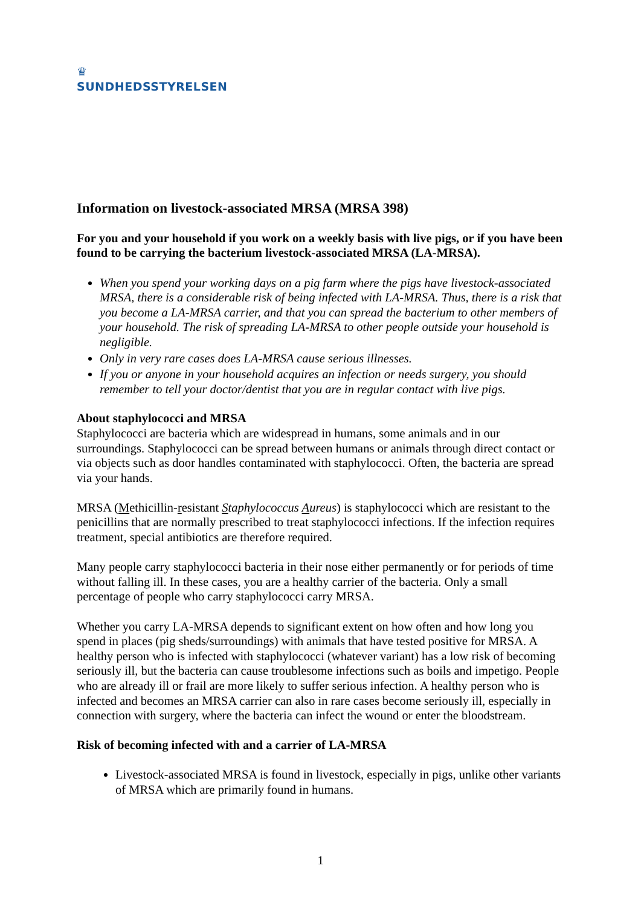♛
SUNDHEDSSTYRELSEN
Information on livestock-associated MRSA (MRSA 398)
For you and your household if you work on a weekly basis with live pigs, or if you have been found to be carrying the bacterium livestock-associated MRSA (LA-MRSA).
When you spend your working days on a pig farm where the pigs have livestock-associated MRSA, there is a considerable risk of being infected with LA-MRSA. Thus, there is a risk that you become a LA-MRSA carrier, and that you can spread the bacterium to other members of your household. The risk of spreading LA-MRSA to other people outside your household is negligible.
Only in very rare cases does LA-MRSA cause serious illnesses.
If you or anyone in your household acquires an infection or needs surgery, you should remember to tell your doctor/dentist that you are in regular contact with live pigs.
About staphylococci and MRSA
Staphylococci are bacteria which are widespread in humans, some animals and in our surroundings. Staphylococci can be spread between humans or animals through direct contact or via objects such as door handles contaminated with staphylococci. Often, the bacteria are spread via your hands.
MRSA (Methicillin-resistant Staphylococcus Aureus) is staphylococci which are resistant to the penicillins that are normally prescribed to treat staphylococci infections. If the infection requires treatment, special antibiotics are therefore required.
Many people carry staphylococci bacteria in their nose either permanently or for periods of time without falling ill. In these cases, you are a healthy carrier of the bacteria. Only a small percentage of people who carry staphylococci carry MRSA.
Whether you carry LA-MRSA depends to significant extent on how often and how long you spend in places (pig sheds/surroundings) with animals that have tested positive for MRSA. A healthy person who is infected with staphylococci (whatever variant) has a low risk of becoming seriously ill, but the bacteria can cause troublesome infections such as boils and impetigo. People who are already ill or frail are more likely to suffer serious infection. A healthy person who is infected and becomes an MRSA carrier can also in rare cases become seriously ill, especially in connection with surgery, where the bacteria can infect the wound or enter the bloodstream.
Risk of becoming infected with and a carrier of LA-MRSA
Livestock-associated MRSA is found in livestock, especially in pigs, unlike other variants of MRSA which are primarily found in humans.
1